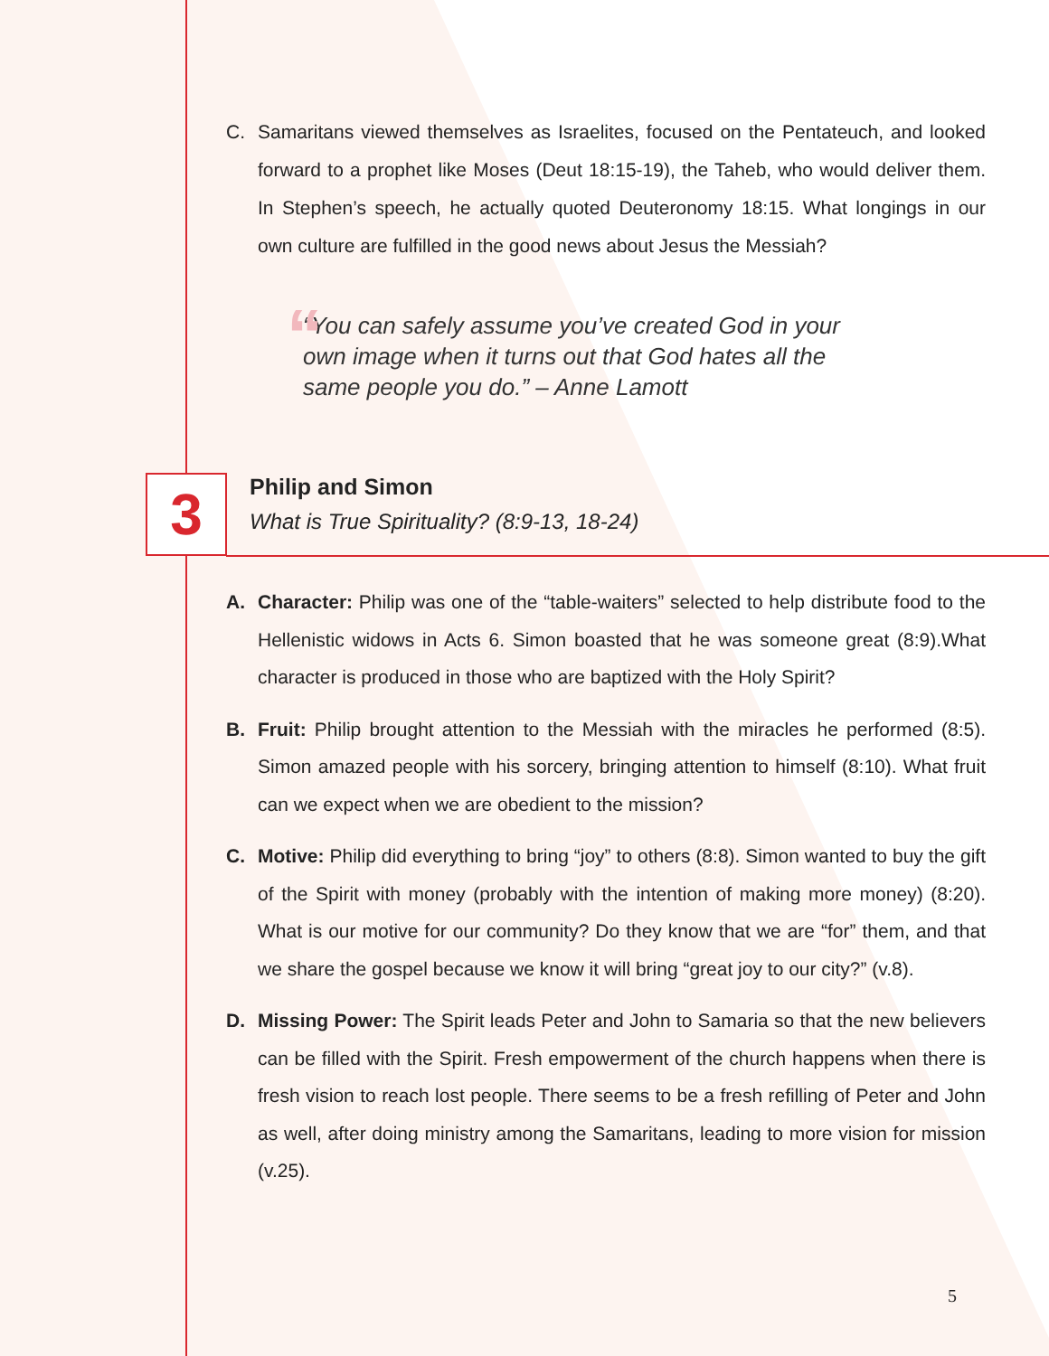C. Samaritans viewed themselves as Israelites, focused on the Pentateuch, and looked forward to a prophet like Moses (Deut 18:15-19), the Taheb, who would deliver them. In Stephen’s speech, he actually quoted Deuteronomy 18:15. What longings in our own culture are fulfilled in the good news about Jesus the Messiah?
““You can safely assume you’ve created God in your own image when it turns out that God hates all the same people you do.” – Anne Lamott
3
Philip and Simon
What is True Spirituality? (8:9-13, 18-24)
A. Character: Philip was one of the “table-waiters” selected to help distribute food to the Hellenistic widows in Acts 6. Simon boasted that he was someone great (8:9).What character is produced in those who are baptized with the Holy Spirit?
B. Fruit: Philip brought attention to the Messiah with the miracles he performed (8:5). Simon amazed people with his sorcery, bringing attention to himself (8:10). What fruit can we expect when we are obedient to the mission?
C. Motive: Philip did everything to bring “joy” to others (8:8). Simon wanted to buy the gift of the Spirit with money (probably with the intention of making more money) (8:20). What is our motive for our community? Do they know that we are “for” them, and that we share the gospel because we know it will bring “great joy to our city?” (v.8).
D. Missing Power: The Spirit leads Peter and John to Samaria so that the new believers can be filled with the Spirit. Fresh empowerment of the church happens when there is fresh vision to reach lost people. There seems to be a fresh refilling of Peter and John as well, after doing ministry among the Samaritans, leading to more vision for mission (v.25).
5